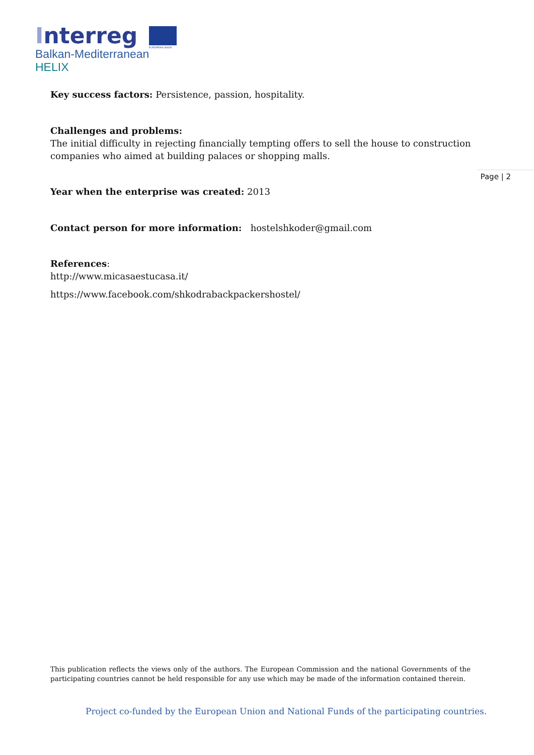Interreg
EUROPEAN UNION
Balkan-Mediterranean
HELIX
Page | 2
Key success factors: Persistence, passion, hospitality.
Challenges and problems:
The initial difficulty in rejecting financially tempting offers to sell the house to construction companies who aimed at building palaces or shopping malls.
Year when the enterprise was created: 2013
Contact person for more information: hostelshkoder@gmail.com
References:
http://www.micasaestucasa.it/
https://www.facebook.com/shkodrabackpackershostel/
This publication reflects the views only of the authors. The European Commission and the national Governments of the participating countries cannot be held responsible for any use which may be made of the information contained therein.
Project co-funded by the European Union and National Funds of the participating countries.